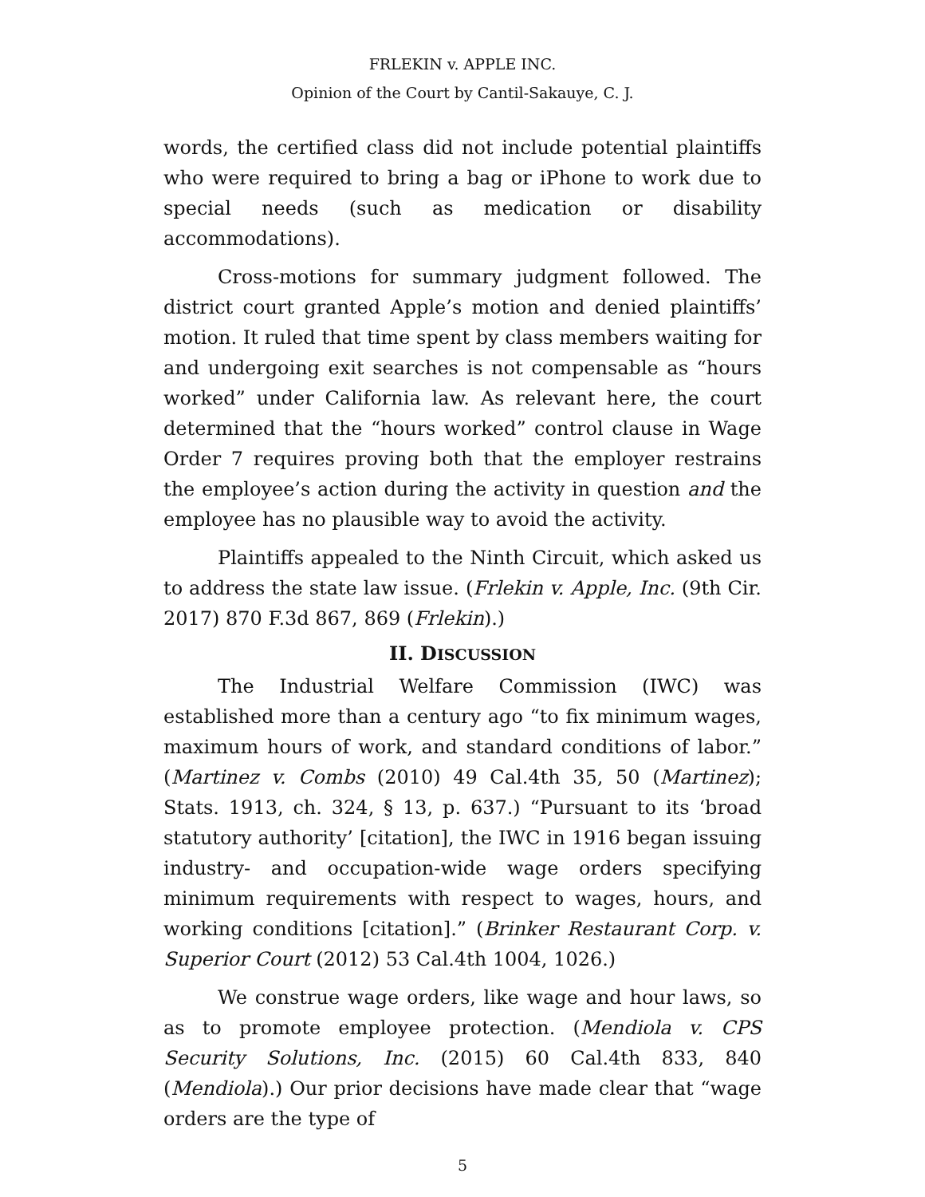FRLEKIN v. APPLE INC.
Opinion of the Court by Cantil-Sakauye, C. J.
words, the certified class did not include potential plaintiffs who were required to bring a bag or iPhone to work due to special needs (such as medication or disability accommodations).
Cross-motions for summary judgment followed. The district court granted Apple’s motion and denied plaintiffs’ motion. It ruled that time spent by class members waiting for and undergoing exit searches is not compensable as “hours worked” under California law. As relevant here, the court determined that the “hours worked” control clause in Wage Order 7 requires proving both that the employer restrains the employee’s action during the activity in question and the employee has no plausible way to avoid the activity.
Plaintiffs appealed to the Ninth Circuit, which asked us to address the state law issue. (Frlekin v. Apple, Inc. (9th Cir. 2017) 870 F.3d 867, 869 (Frlekin).)
II. DISCUSSION
The Industrial Welfare Commission (IWC) was established more than a century ago “to fix minimum wages, maximum hours of work, and standard conditions of labor.” (Martinez v. Combs (2010) 49 Cal.4th 35, 50 (Martinez); Stats. 1913, ch. 324, § 13, p. 637.) “Pursuant to its ‘broad statutory authority’ [citation], the IWC in 1916 began issuing industry- and occupation-wide wage orders specifying minimum requirements with respect to wages, hours, and working conditions [citation].” (Brinker Restaurant Corp. v. Superior Court (2012) 53 Cal.4th 1004, 1026.)
We construe wage orders, like wage and hour laws, so as to promote employee protection. (Mendiola v. CPS Security Solutions, Inc. (2015) 60 Cal.4th 833, 840 (Mendiola).) Our prior decisions have made clear that “wage orders are the type of
5